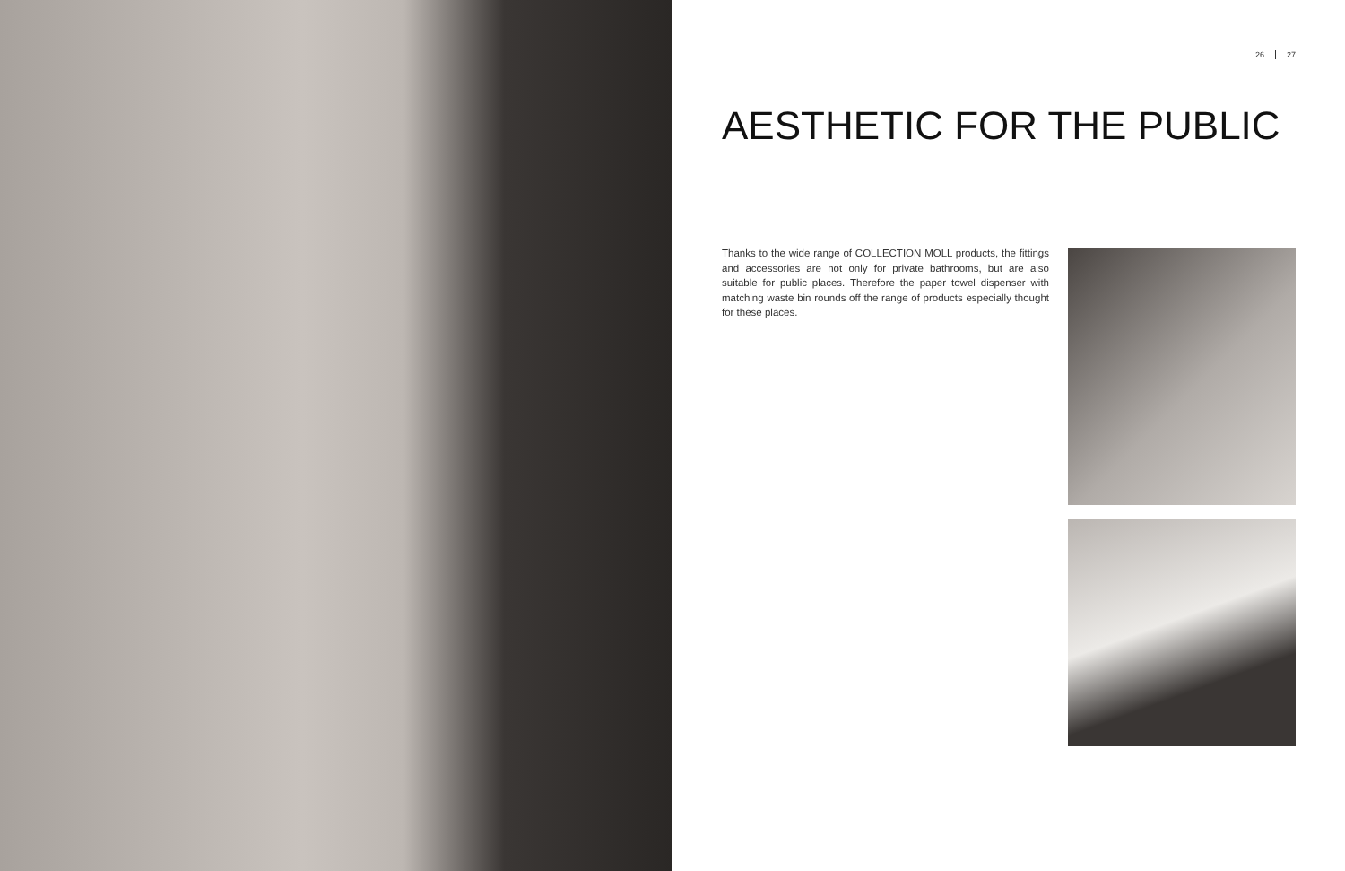26 27
AESTHETIC FOR THE PUBLIC
Thanks to the wide range of COLLECTION MOLL products, the fittings and accessories are not only for private bathrooms, but are also suitable for public places. Therefore the paper towel dispenser with matching waste bin rounds off the range of products especially thought for these places.